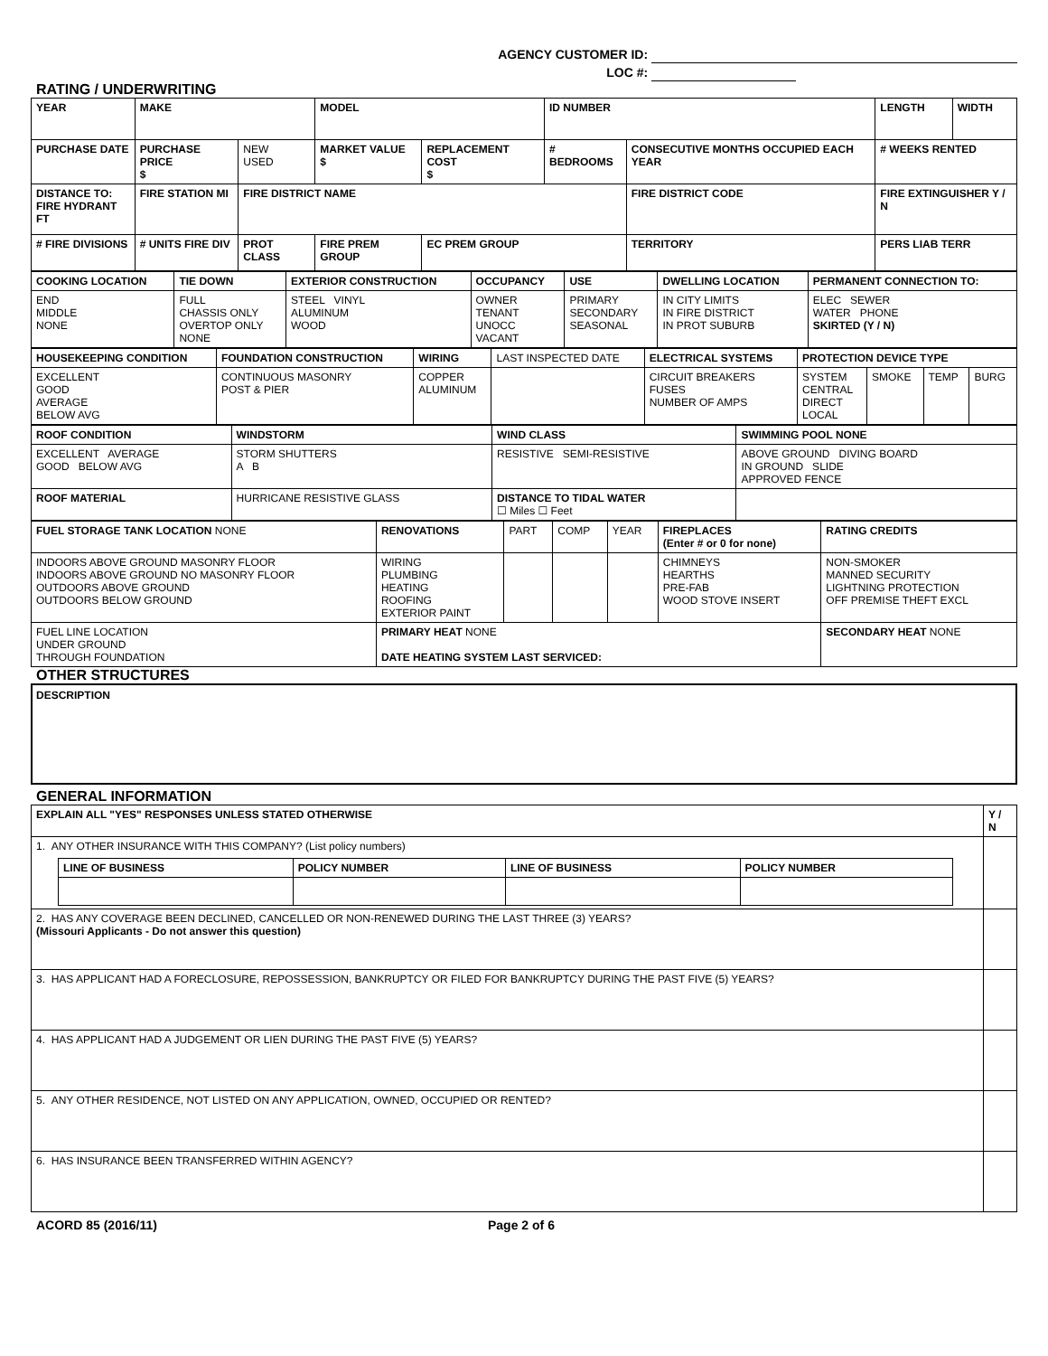AGENCY CUSTOMER ID:
LOC #:
RATING / UNDERWRITING
| YEAR | MAKE | | MODEL | | ID NUMBER | | LENGTH | WIDTH |
| --- | --- | --- | --- | --- | --- | --- | --- | --- |
| PURCHASE DATE | PURCHASE PRICE $ | NEW USED | MARKET VALUE $ | REPLACEMENT COST $ | # BEDROOMS | CONSECUTIVE MONTHS OCCUPIED EACH YEAR | # WEEKS RENTED | |
| DISTANCE TO: FIRE HYDRANT FT | FIRE STATION MI | FIRE DISTRICT NAME | | | | FIRE DISTRICT CODE | FIRE EXTINGUISHER Y / N | |
| # FIRE DIVISIONS | # UNITS FIRE DIV | PROT CLASS | FIRE PREM GROUP | EC PREM GROUP | | TERRITORY | PERS LIAB TERR | |
| COOKING LOCATION | TIE DOWN | EXTERIOR CONSTRUCTION | OCCUPANCY | USE | DWELLING LOCATION | PERMANENT CONNECTION TO: |
| --- | --- | --- | --- | --- | --- | --- |
| END MIDDLE NONE | FULL CHASSIS ONLY OVERTOP ONLY NONE | STEEL VINYL ALUMINUM WOOD | OWNER TENANT UNOCC VACANT | PRIMARY SECONDARY SEASONAL | IN CITY LIMITS IN FIRE DISTRICT IN PROT SUBURB | ELEC SEWER WATER PHONE SKIRTED (Y / N) |
| HOUSEKEEPING CONDITION | FOUNDATION CONSTRUCTION | WIRING | LAST INSPECTED DATE | ELECTRICAL SYSTEMS | PROTECTION DEVICE TYPE | | | |
| EXCELLENT GOOD AVERAGE BELOW AVG | CONTINUOUS MASONRY POST & PIER | COPPER ALUMINUM | | CIRCUIT BREAKERS FUSES NUMBER OF AMPS | SYSTEM CENTRAL DIRECT LOCAL | SMOKE | TEMP | BURG |
| ROOF CONDITION | WINDSTORM | WIND CLASS | SWIMMING POOL NONE |
| --- | --- | --- | --- |
| EXCELLENT AVERAGE GOOD BELOW AVG | STORM SHUTTERS A B | RESISTIVE SEMI-RESISTIVE | ABOVE GROUND DIVING BOARD IN GROUND SLIDE APPROVED FENCE |
| ROOF MATERIAL | HURRICANE RESISTIVE GLASS | DISTANCE TO TIDAL WATER ☐ Miles ☐ Feet | |
| FUEL STORAGE TANK LOCATION NONE | RENOVATIONS | PART | COMP | YEAR | FIREPLACES (Enter # or 0 for none) | RATING CREDITS |
| INDOORS ABOVE GROUND MASONRY FLOOR INDOORS ABOVE GROUND NO MASONRY FLOOR OUTDOORS ABOVE GROUND OUTDOORS BELOW GROUND | WIRING PLUMBING HEATING ROOFING EXTERIOR PAINT | | | | CHIMNEYS HEARTHS PRE-FAB WOOD STOVE INSERT | NON-SMOKER MANNED SECURITY LIGHTNING PROTECTION OFF PREMISE THEFT EXCL |
| FUEL LINE LOCATION UNDER GROUND THROUGH FOUNDATION | PRIMARY HEAT NONE DATE HEATING SYSTEM LAST SERVICED: | | | | | SECONDARY HEAT NONE |
OTHER STRUCTURES
DESCRIPTION
GENERAL INFORMATION
| EXPLAIN ALL "YES" RESPONSES UNLESS STATED OTHERWISE | Y / N |
| --- | --- |
| 1. ANY OTHER INSURANCE WITH THIS COMPANY? (List policy numbers) / LINE OF BUSINESS / POLICY NUMBER / LINE OF BUSINESS / POLICY NUMBER / / --- / --- / --- / --- / | |
| 2. HAS ANY COVERAGE BEEN DECLINED, CANCELLED OR NON-RENEWED DURING THE LAST THREE (3) YEARS? (Missouri Applicants - Do not answer this question) | |
| 3. HAS APPLICANT HAD A FORECLOSURE, REPOSSESSION, BANKRUPTCY OR FILED FOR BANKRUPTCY DURING THE PAST FIVE (5) YEARS? | |
| 4. HAS APPLICANT HAD A JUDGEMENT OR LIEN DURING THE PAST FIVE (5) YEARS? | |
| 5. ANY OTHER RESIDENCE, NOT LISTED ON ANY APPLICATION, OWNED, OCCUPIED OR RENTED? | |
| 6. HAS INSURANCE BEEN TRANSFERRED WITHIN AGENCY? | |
ACORD 85 (2016/11) Page 2 of 6